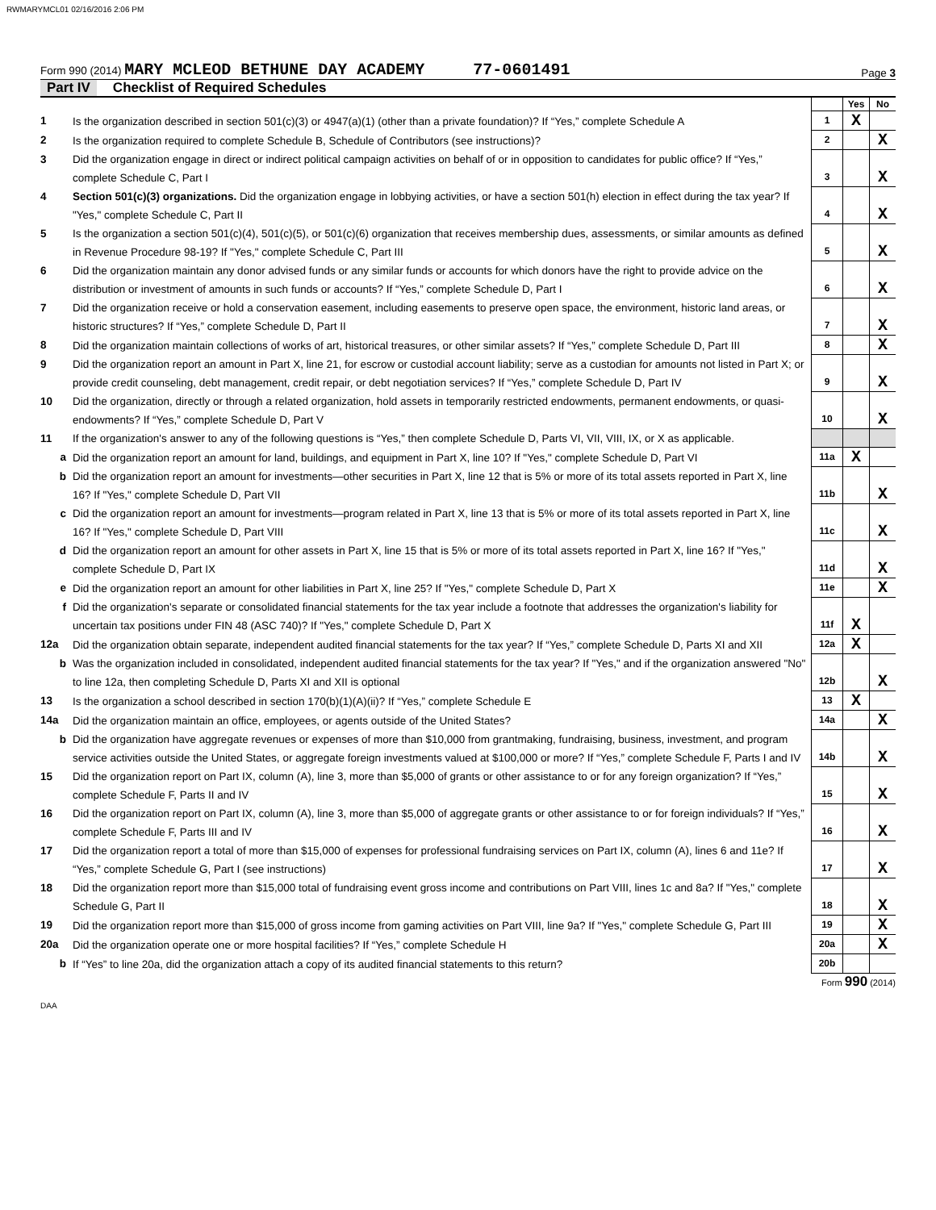RWMARYMCL01 02/16/2016 2:06 PM
Form 990 (2014) MARY MCLEOD BETHUNE DAY ACADEMY 77-0601491
Page 3
Part IV Checklist of Required Schedules
| | | | Yes | No |
| 1 | Is the organization described in section 501(c)(3) or 4947(a)(1) (other than a private foundation)? If “Yes,” complete Schedule A | 1 | X | |
| 2 | Is the organization required to complete Schedule B, Schedule of Contributors (see instructions)? | 2 | | X |
| 3 | Did the organization engage in direct or indirect political campaign activities on behalf of or in opposition to candidates for public office? If “Yes,” complete Schedule C, Part I | 3 | | X |
| 4 | Section 501(c)(3) organizations. Did the organization engage in lobbying activities, or have a section 501(h) election in effect during the tax year? If "Yes," complete Schedule C, Part II | 4 | | X |
| 5 | Is the organization a section 501(c)(4), 501(c)(5), or 501(c)(6) organization that receives membership dues, assessments, or similar amounts as defined in Revenue Procedure 98-19? If "Yes," complete Schedule C, Part III | 5 | | X |
| 6 | Did the organization maintain any donor advised funds or any similar funds or accounts for which donors have the right to provide advice on the distribution or investment of amounts in such funds or accounts? If “Yes,” complete Schedule D, Part I | 6 | | X |
| 7 | Did the organization receive or hold a conservation easement, including easements to preserve open space, the environment, historic land areas, or historic structures? If “Yes,” complete Schedule D, Part II | 7 | | X |
| 8 | Did the organization maintain collections of works of art, historical treasures, or other similar assets? If “Yes,” complete Schedule D, Part III | 8 | | X |
| 9 | Did the organization report an amount in Part X, line 21, for escrow or custodial account liability; serve as a custodian for amounts not listed in Part X; or provide credit counseling, debt management, credit repair, or debt negotiation services? If “Yes,” complete Schedule D, Part IV | 9 | | X |
| 10 | Did the organization, directly or through a related organization, hold assets in temporarily restricted endowments, permanent endowments, or quasi-endowments? If “Yes,” complete Schedule D, Part V | 10 | | X |
| 11 | If the organization's answer to any of the following questions is “Yes,” then complete Schedule D, Parts VI, VII, VIII, IX, or X as applicable. | | | |
| a | Did the organization report an amount for land, buildings, and equipment in Part X, line 10? If "Yes," complete Schedule D, Part VI | 11a | X | |
| b | Did the organization report an amount for investments—other securities in Part X, line 12 that is 5% or more of its total assets reported in Part X, line 16? If "Yes," complete Schedule D, Part VII | 11b | | X |
| c | Did the organization report an amount for investments—program related in Part X, line 13 that is 5% or more of its total assets reported in Part X, line 16? If "Yes," complete Schedule D, Part VIII | 11c | | X |
| d | Did the organization report an amount for other assets in Part X, line 15 that is 5% or more of its total assets reported in Part X, line 16? If "Yes," complete Schedule D, Part IX | 11d | | X |
| e | Did the organization report an amount for other liabilities in Part X, line 25? If "Yes," complete Schedule D, Part X | 11e | | X |
| f | Did the organization's separate or consolidated financial statements for the tax year include a footnote that addresses the organization's liability for uncertain tax positions under FIN 48 (ASC 740)? If "Yes," complete Schedule D, Part X | 11f | X | |
| 12a | Did the organization obtain separate, independent audited financial statements for the tax year? If “Yes,” complete Schedule D, Parts XI and XII | 12a | X | |
| b | Was the organization included in consolidated, independent audited financial statements for the tax year? If "Yes," and if the organization answered "No" to line 12a, then completing Schedule D, Parts XI and XII is optional | 12b | | X |
| 13 | Is the organization a school described in section 170(b)(1)(A)(ii)? If “Yes,” complete Schedule E | 13 | X | |
| 14a | Did the organization maintain an office, employees, or agents outside of the United States? | 14a | | X |
| b | Did the organization have aggregate revenues or expenses of more than $10,000 from grantmaking, fundraising, business, investment, and program service activities outside the United States, or aggregate foreign investments valued at $100,000 or more? If “Yes,” complete Schedule F, Parts I and IV | 14b | | X |
| 15 | Did the organization report on Part IX, column (A), line 3, more than $5,000 of grants or other assistance to or for any foreign organization? If “Yes,” complete Schedule F, Parts II and IV | 15 | | X |
| 16 | Did the organization report on Part IX, column (A), line 3, more than $5,000 of aggregate grants or other assistance to or for foreign individuals? If “Yes,” complete Schedule F, Parts III and IV | 16 | | X |
| 17 | Did the organization report a total of more than $15,000 of expenses for professional fundraising services on Part IX, column (A), lines 6 and 11e? If “Yes,” complete Schedule G, Part I (see instructions) | 17 | | X |
| 18 | Did the organization report more than $15,000 total of fundraising event gross income and contributions on Part VIII, lines 1c and 8a? If "Yes," complete Schedule G, Part II | 18 | | X |
| 19 | Did the organization report more than $15,000 of gross income from gaming activities on Part VIII, line 9a? If "Yes," complete Schedule G, Part III | 19 | | X |
| 20a | Did the organization operate one or more hospital facilities? If “Yes,” complete Schedule H | 20a | | X |
| b | If “Yes” to line 20a, did the organization attach a copy of its audited financial statements to this return? | 20b | | |
Form 990 (2014)
DAA